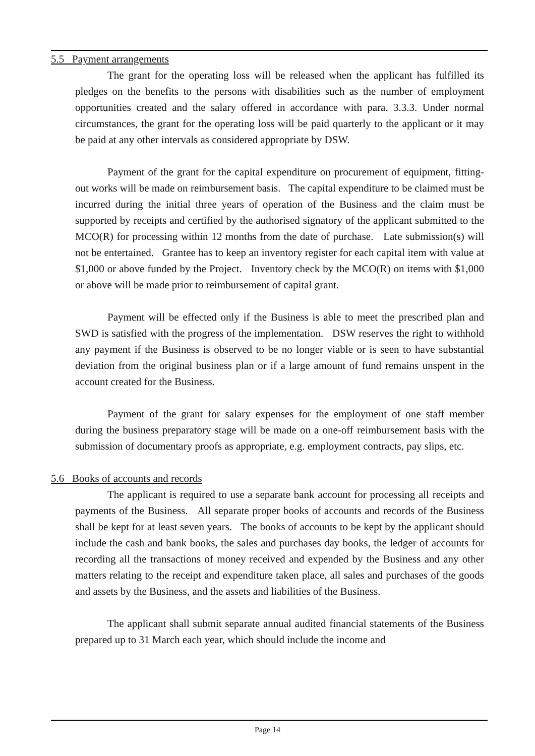5.5 Payment arrangements
The grant for the operating loss will be released when the applicant has fulfilled its pledges on the benefits to the persons with disabilities such as the number of employment opportunities created and the salary offered in accordance with para. 3.3.3. Under normal circumstances, the grant for the operating loss will be paid quarterly to the applicant or it may be paid at any other intervals as considered appropriate by DSW.
Payment of the grant for the capital expenditure on procurement of equipment, fitting-out works will be made on reimbursement basis. The capital expenditure to be claimed must be incurred during the initial three years of operation of the Business and the claim must be supported by receipts and certified by the authorised signatory of the applicant submitted to the MCO(R) for processing within 12 months from the date of purchase. Late submission(s) will not be entertained. Grantee has to keep an inventory register for each capital item with value at $1,000 or above funded by the Project. Inventory check by the MCO(R) on items with $1,000 or above will be made prior to reimbursement of capital grant.
Payment will be effected only if the Business is able to meet the prescribed plan and SWD is satisfied with the progress of the implementation. DSW reserves the right to withhold any payment if the Business is observed to be no longer viable or is seen to have substantial deviation from the original business plan or if a large amount of fund remains unspent in the account created for the Business.
Payment of the grant for salary expenses for the employment of one staff member during the business preparatory stage will be made on a one-off reimbursement basis with the submission of documentary proofs as appropriate, e.g. employment contracts, pay slips, etc.
5.6 Books of accounts and records
The applicant is required to use a separate bank account for processing all receipts and payments of the Business. All separate proper books of accounts and records of the Business shall be kept for at least seven years. The books of accounts to be kept by the applicant should include the cash and bank books, the sales and purchases day books, the ledger of accounts for recording all the transactions of money received and expended by the Business and any other matters relating to the receipt and expenditure taken place, all sales and purchases of the goods and assets by the Business, and the assets and liabilities of the Business.
The applicant shall submit separate annual audited financial statements of the Business prepared up to 31 March each year, which should include the income and
Page 14